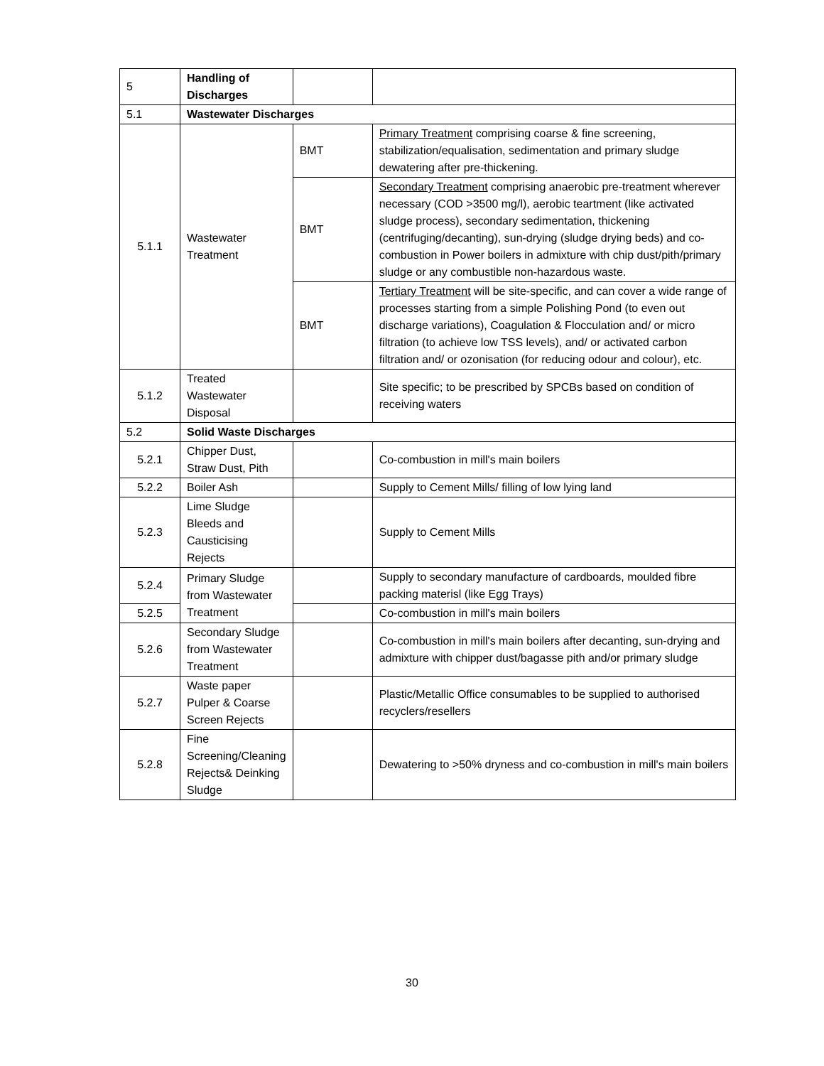| 5 | Handling of Discharges | | |
| 5.1 | Wastewater Discharges | | |
| 5.1.1 | Wastewater Treatment | BMT | Primary Treatment comprising coarse & fine screening, stabilization/equalisation, sedimentation and primary sludge dewatering after pre-thickening. |
| | | BMT | Secondary Treatment comprising anaerobic pre-treatment wherever necessary (COD >3500 mg/l), aerobic teartment (like activated sludge process), secondary sedimentation, thickening (centrifuging/decanting), sun-drying (sludge drying beds) and co-combustion in Power boilers in admixture with chip dust/pith/primary sludge or any combustible non-hazardous waste. |
| | | BMT | Tertiary Treatment will be site-specific, and can cover a wide range of processes starting from a simple Polishing Pond (to even out discharge variations), Coagulation & Flocculation and/ or micro filtration (to achieve low TSS levels), and/ or activated carbon filtration and/ or ozonisation (for reducing odour and colour), etc. |
| 5.1.2 | Treated Wastewater Disposal | | Site specific; to be prescribed by SPCBs based on condition of receiving waters |
| 5.2 | Solid Waste Discharges | | |
| 5.2.1 | Chipper Dust, Straw Dust, Pith | | Co-combustion in mill's main boilers |
| 5.2.2 | Boiler Ash | | Supply to Cement Mills/ filling of low lying land |
| 5.2.3 | Lime Sludge Bleeds and Causticising Rejects | | Supply to Cement Mills |
| 5.2.4 | Primary Sludge from Wastewater Treatment | | Supply to secondary manufacture of cardboards, moulded fibre packing materisl (like Egg Trays) |
| 5.2.5 | | | Co-combustion in mill's main boilers |
| 5.2.6 | Secondary Sludge from Wastewater Treatment | | Co-combustion in mill's main boilers after decanting, sun-drying and admixture with chipper dust/bagasse pith and/or primary sludge |
| 5.2.7 | Waste paper Pulper & Coarse Screen Rejects | | Plastic/Metallic Office consumables to be supplied to authorised recyclers/resellers |
| 5.2.8 | Fine Screening/Cleaning Rejects& Deinking Sludge | | Dewatering to >50% dryness and co-combustion in mill's main boilers |
30